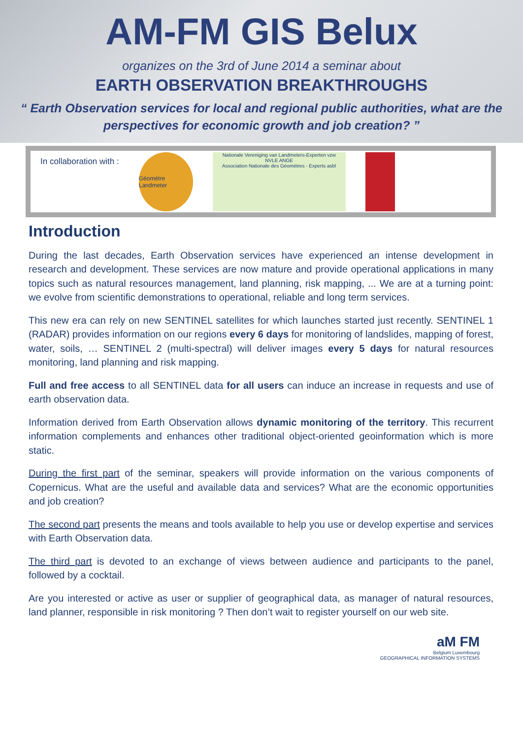AM-FM GIS Belux
organizes on the 3rd of June 2014 a seminar about
EARTH OBSERVATION BREAKTHROUGHS
“ Earth Observation services for local and regional public authorities, what are the
perspectives for economic growth and job creation? ”
In collaboration with :
Géomètre Landmeter
Nationale Vereniging van Landmeters-Experten vzw
NVLE ANGE
Association Nationale des Géomètres - Experts asbl
Introduction
During the last decades, Earth Observation services have experienced an intense development in research and development. These services are now mature and provide operational applications in many topics such as natural resources management, land planning, risk mapping, ... We are at a turning point: we evolve from scientific demonstrations to operational, reliable and long term services.
This new era can rely on new SENTINEL satellites for which launches started just recently. SENTINEL 1 (RADAR) provides information on our regions every 6 days for monitoring of landslides, mapping of forest, water, soils, … SENTINEL 2 (multi-spectral) will deliver images every 5 days for natural resources monitoring, land planning and risk mapping.
Full and free access to all SENTINEL data for all users can induce an increase in requests and use of earth observation data.
Information derived from Earth Observation allows dynamic monitoring of the territory. This recurrent information complements and enhances other traditional object-oriented geoinformation which is more static.
During the first part of the seminar, speakers will provide information on the various components of Copernicus. What are the useful and available data and services? What are the economic opportunities and job creation?
The second part presents the means and tools available to help you use or develop expertise and services with Earth Observation data.
The third part is devoted to an exchange of views between audience and participants to the panel, followed by a cocktail.
Are you interested or active as user or supplier of geographical data, as manager of natural resources, land planner, responsible in risk monitoring ? Then don’t wait to register yourself on our web site.
aM FM
Belgium Luxembourg
GEOGRAPHICAL INFORMATION SYSTEMS